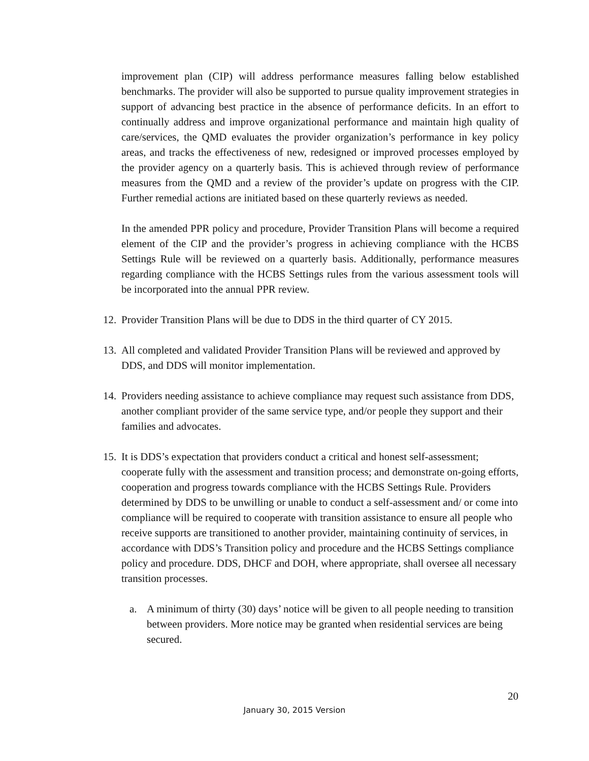improvement plan (CIP) will address performance measures falling below established benchmarks. The provider will also be supported to pursue quality improvement strategies in support of advancing best practice in the absence of performance deficits. In an effort to continually address and improve organizational performance and maintain high quality of care/services, the QMD evaluates the provider organization’s performance in key policy areas, and tracks the effectiveness of new, redesigned or improved processes employed by the provider agency on a quarterly basis. This is achieved through review of performance measures from the QMD and a review of the provider’s update on progress with the CIP. Further remedial actions are initiated based on these quarterly reviews as needed.
In the amended PPR policy and procedure, Provider Transition Plans will become a required element of the CIP and the provider’s progress in achieving compliance with the HCBS Settings Rule will be reviewed on a quarterly basis. Additionally, performance measures regarding compliance with the HCBS Settings rules from the various assessment tools will be incorporated into the annual PPR review.
12. Provider Transition Plans will be due to DDS in the third quarter of CY 2015.
13. All completed and validated Provider Transition Plans will be reviewed and approved by DDS, and DDS will monitor implementation.
14. Providers needing assistance to achieve compliance may request such assistance from DDS, another compliant provider of the same service type, and/or people they support and their families and advocates.
15. It is DDS’s expectation that providers conduct a critical and honest self-assessment; cooperate fully with the assessment and transition process; and demonstrate on-going efforts, cooperation and progress towards compliance with the HCBS Settings Rule. Providers determined by DDS to be unwilling or unable to conduct a self-assessment and/ or come into compliance will be required to cooperate with transition assistance to ensure all people who receive supports are transitioned to another provider, maintaining continuity of services, in accordance with DDS’s Transition policy and procedure and the HCBS Settings compliance policy and procedure. DDS, DHCF and DOH, where appropriate, shall oversee all necessary transition processes.
a. A minimum of thirty (30) days’ notice will be given to all people needing to transition between providers. More notice may be granted when residential services are being secured.
20
January 30, 2015 Version